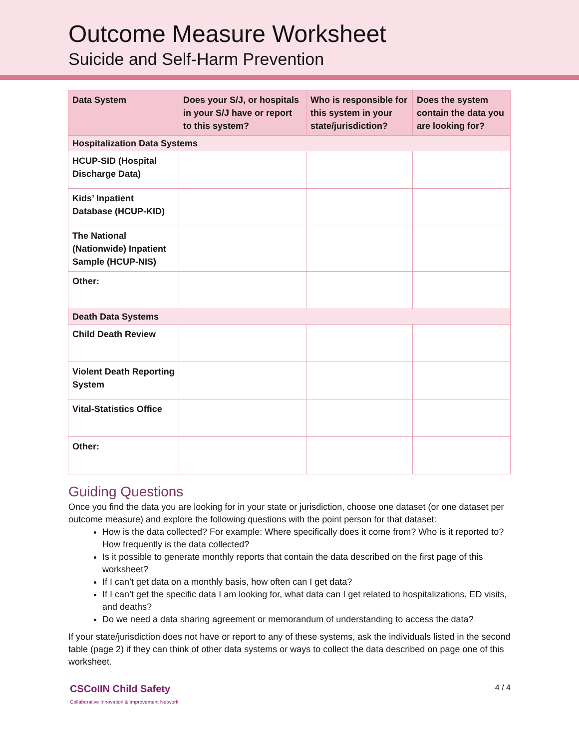Outcome Measure Worksheet
Suicide and Self-Harm Prevention
| Data System | Does your S/J, or hospitals in your S/J have or report to this system? | Who is responsible for this system in your state/jurisdiction? | Does the system contain the data you are looking for? |
| --- | --- | --- | --- |
| Hospitalization Data Systems | | | |
| HCUP-SID (Hospital Discharge Data) | | | |
| Kids’ Inpatient Database (HCUP-KID) | | | |
| The National (Nationwide) Inpatient Sample (HCUP-NIS) | | | |
| Other: | | | |
| Death Data Systems | | | |
| Child Death Review | | | |
| Violent Death Reporting System | | | |
| Vital-Statistics Office | | | |
| Other: | | | |
Guiding Questions
Once you find the data you are looking for in your state or jurisdiction, choose one dataset (or one dataset per outcome measure) and explore the following questions with the point person for that dataset:
How is the data collected? For example: Where specifically does it come from? Who is it reported to? How frequently is the data collected?
Is it possible to generate monthly reports that contain the data described on the first page of this worksheet?
If I can’t get data on a monthly basis, how often can I get data?
If I can’t get the specific data I am looking for, what data can I get related to hospitalizations, ED visits, and deaths?
Do we need a data sharing agreement or memorandum of understanding to access the data?
If your state/jurisdiction does not have or report to any of these systems, ask the individuals listed in the second table (page 2) if they can think of other data systems or ways to collect the data described on page one of this worksheet.
CSCoIIN Child Safety
Collaborative Innovation & Improvement Network
4 / 4